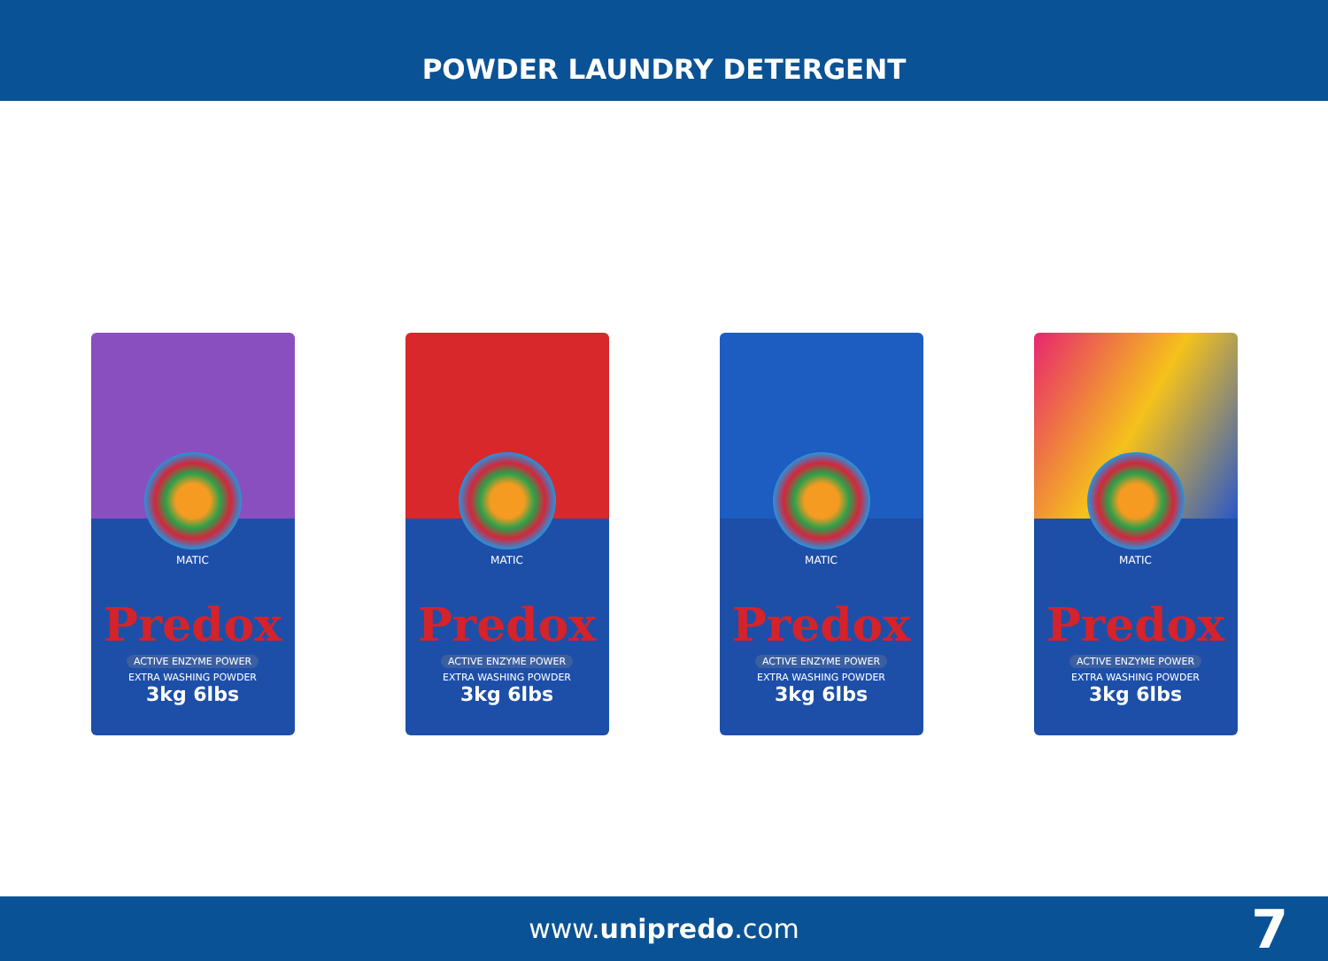POWDER LAUNDRY DETERGENT
MATIC
Predox
ACTIVE ENZYME POWER
EXTRA WASHING POWDER
3kg 6lbs
MATIC
Predox
ACTIVE ENZYME POWER
EXTRA WASHING POWDER
3kg 6lbs
MATIC
Predox
ACTIVE ENZYME POWER
EXTRA WASHING POWDER
3kg 6lbs
MATIC
Predox
ACTIVE ENZYME POWER
EXTRA WASHING POWDER
3kg 6lbs
www.unipredo.com 7